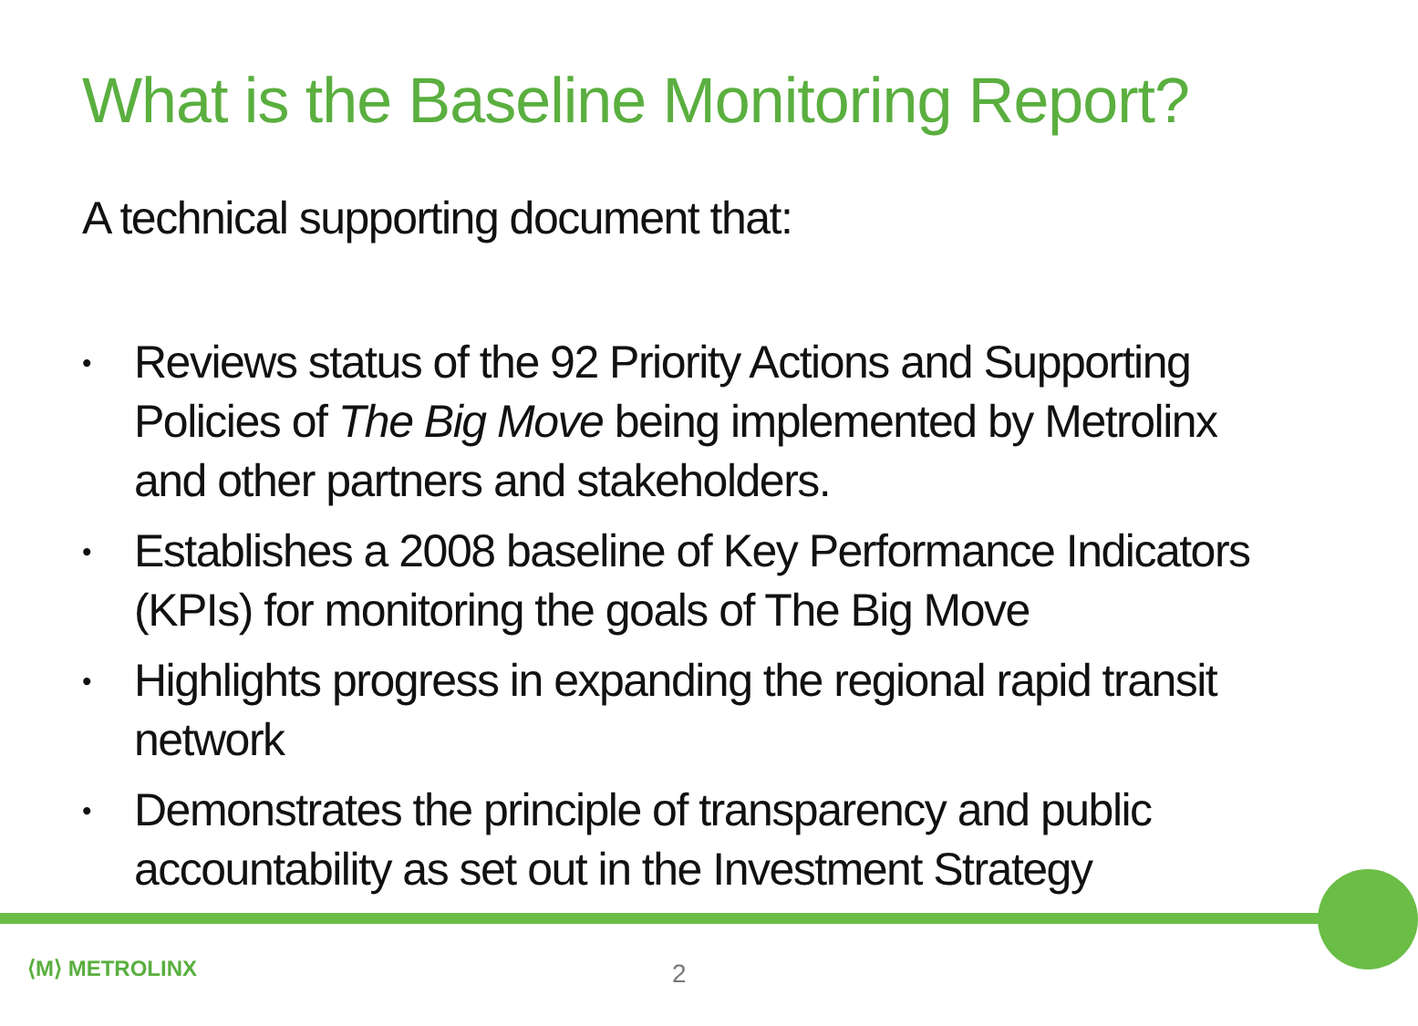What is the Baseline Monitoring Report?
A technical supporting document that:
• Reviews status of the 92 Priority Actions and Supporting Policies of The Big Move being implemented by Metrolinx and other partners and stakeholders.
• Establishes a 2008 baseline of Key Performance Indicators (KPIs) for monitoring the goals of The Big Move
• Highlights progress in expanding the regional rapid transit network
• Demonstrates the principle of transparency and public accountability as set out in the Investment Strategy
⟨M⟩ METROLINX 2